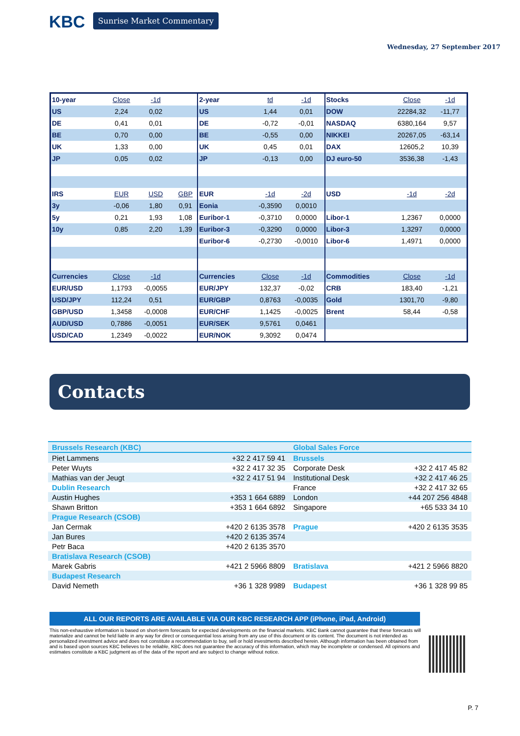KBC Sunrise Market Commentary
Wednesday, 27 September 2017
| 10-year | Close | -1d | | 2-year | td | -1d | Stocks | Close | -1d |
| US | 2,24 | 0,02 | | US | 1,44 | 0,01 | DOW | 22284,32 | -11,77 |
| DE | 0,41 | 0,01 | | DE | -0,72 | -0,01 | NASDAQ | 6380,164 | 9,57 |
| BE | 0,70 | 0,00 | | BE | -0,55 | 0,00 | NIKKEI | 20267,05 | -63,14 |
| UK | 1,33 | 0,00 | | UK | 0,45 | 0,01 | DAX | 12605,2 | 10,39 |
| JP | 0,05 | 0,02 | | JP | -0,13 | 0,00 | DJ euro-50 | 3536,38 | -1,43 |
| IRS | EUR | USD | GBP | EUR | -1d | -2d | USD | -1d | -2d |
| 3y | -0,06 | 1,80 | 0,91 | Eonia | -0,3590 | 0,0010 | | | |
| 5y | 0,21 | 1,93 | 1,08 | Euribor-1 | -0,3710 | 0,0000 | Libor-1 | 1,2367 | 0,0000 |
| 10y | 0,85 | 2,20 | 1,39 | Euribor-3 | -0,3290 | 0,0000 | Libor-3 | 1,3297 | 0,0000 |
| | | | | Euribor-6 | -0,2730 | -0,0010 | Libor-6 | 1,4971 | 0,0000 |
| Currencies | Close | -1d | | Currencies | Close | -1d | Commodities | Close | -1d |
| EUR/USD | 1,1793 | -0,0055 | | EUR/JPY | 132,37 | -0,02 | CRB | 183,40 | -1,21 |
| USD/JPY | 112,24 | 0,51 | | EUR/GBP | 0,8763 | -0,0035 | Gold | 1301,70 | -9,80 |
| GBP/USD | 1,3458 | -0,0008 | | EUR/CHF | 1,1425 | -0,0025 | Brent | 58,44 | -0,58 |
| AUD/USD | 0,7886 | -0,0051 | | EUR/SEK | 9,5761 | 0,0461 | | | |
| USD/CAD | 1,2349 | -0,0022 | | EUR/NOK | 9,3092 | 0,0474 | | | |
Contacts
| Brussels Research (KBC) | | Global Sales Force | |
| Piet Lammens | +32 2 417 59 41 | Brussels | |
| Peter Wuyts | +32 2 417 32 35 | Corporate Desk | +32 2 417 45 82 |
| Mathias van der Jeugt | +32 2 417 51 94 | Institutional Desk | +32 2 417 46 25 |
| Dublin Research | | France | +32 2 417 32 65 |
| Austin Hughes | +353 1 664 6889 | London | +44 207 256 4848 |
| Shawn Britton | +353 1 664 6892 | Singapore | +65 533 34 10 |
| Prague Research (CSOB) | | | |
| Jan Cermak | +420 2 6135 3578 | Prague | +420 2 6135 3535 |
| Jan Bures | +420 2 6135 3574 | | |
| Petr Baca | +420 2 6135 3570 | | |
| Bratislava Research (CSOB) | | | |
| Marek Gabris | +421 2 5966 8809 | Bratislava | +421 2 5966 8820 |
| Budapest Research | | | |
| David Nemeth | +36 1 328 9989 | Budapest | +36 1 328 99 85 |
ALL OUR REPORTS ARE AVAILABLE VIA OUR KBC RESEARCH APP (iPhone, iPad, Android)
This non-exhaustive information is based on short-term forecasts for expected developments on the financial markets. KBC Bank cannot guarantee that these forecasts will materialize and cannot be held liable in any way for direct or consequential loss arising from any use of this document or its content. The document is not intended as personalized investment advice and does not constitute a recommendation to buy, sell or hold investments described herein. Although information has been obtained from and is based upon sources KBC believes to be reliable, KBC does not guarantee the accuracy of this information, which may be incomplete or condensed. All opinions and estimates constitute a KBC judgment as of the data of the report and are subject to change without notice.
P. 7